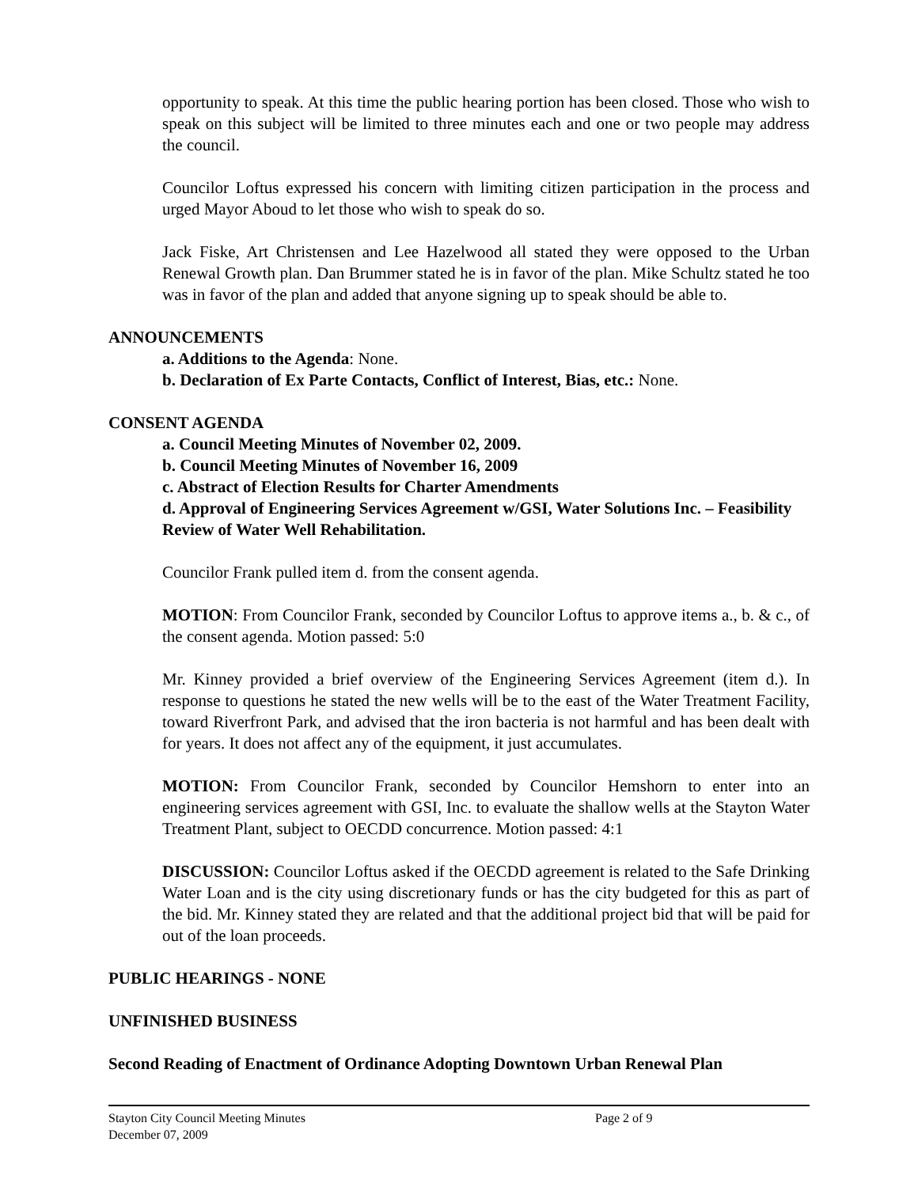opportunity to speak. At this time the public hearing portion has been closed. Those who wish to speak on this subject will be limited to three minutes each and one or two people may address the council.
Councilor Loftus expressed his concern with limiting citizen participation in the process and urged Mayor Aboud to let those who wish to speak do so.
Jack Fiske, Art Christensen and Lee Hazelwood all stated they were opposed to the Urban Renewal Growth plan. Dan Brummer stated he is in favor of the plan. Mike Schultz stated he too was in favor of the plan and added that anyone signing up to speak should be able to.
ANNOUNCEMENTS
a. Additions to the Agenda: None.
b. Declaration of Ex Parte Contacts, Conflict of Interest, Bias, etc.: None.
CONSENT AGENDA
a. Council Meeting Minutes of November 02, 2009.
b. Council Meeting Minutes of November 16, 2009
c. Abstract of Election Results for Charter Amendments
d. Approval of Engineering Services Agreement w/GSI, Water Solutions Inc. – Feasibility Review of Water Well Rehabilitation.
Councilor Frank pulled item d. from the consent agenda.
MOTION: From Councilor Frank, seconded by Councilor Loftus to approve items a., b. & c., of the consent agenda. Motion passed: 5:0
Mr. Kinney provided a brief overview of the Engineering Services Agreement (item d.). In response to questions he stated the new wells will be to the east of the Water Treatment Facility, toward Riverfront Park, and advised that the iron bacteria is not harmful and has been dealt with for years. It does not affect any of the equipment, it just accumulates.
MOTION: From Councilor Frank, seconded by Councilor Hemshorn to enter into an engineering services agreement with GSI, Inc. to evaluate the shallow wells at the Stayton Water Treatment Plant, subject to OECDD concurrence. Motion passed: 4:1
DISCUSSION: Councilor Loftus asked if the OECDD agreement is related to the Safe Drinking Water Loan and is the city using discretionary funds or has the city budgeted for this as part of the bid. Mr. Kinney stated they are related and that the additional project bid that will be paid for out of the loan proceeds.
PUBLIC HEARINGS - NONE
UNFINISHED BUSINESS
Second Reading of Enactment of Ordinance Adopting Downtown Urban Renewal Plan
Stayton City Council Meeting Minutes
December 07, 2009
Page 2 of 9